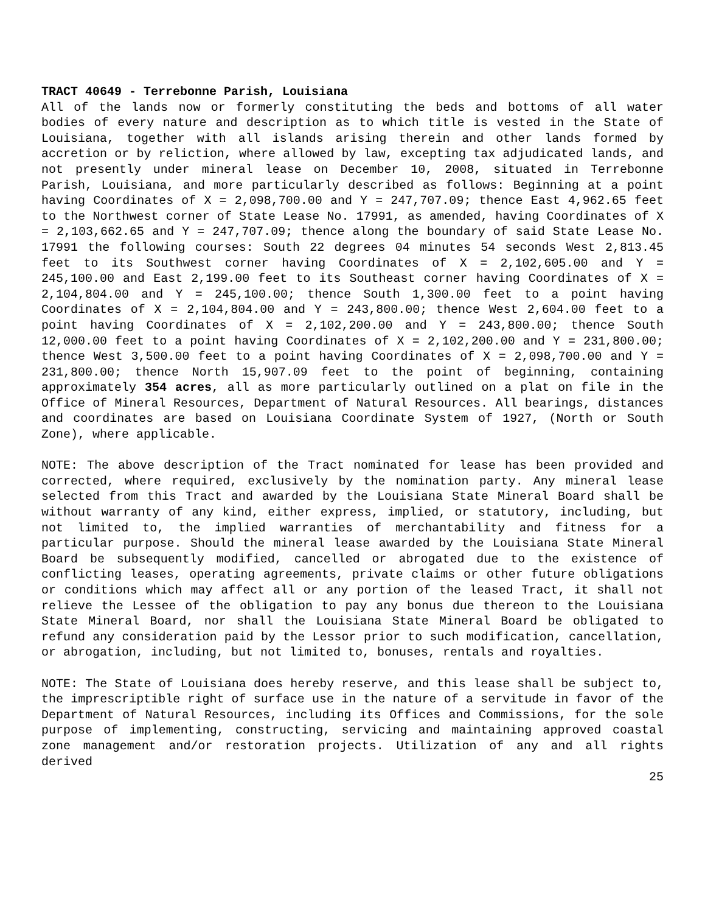TRACT 40649 - Terrebonne Parish, Louisiana
All of the lands now or formerly constituting the beds and bottoms of all water bodies of every nature and description as to which title is vested in the State of Louisiana, together with all islands arising therein and other lands formed by accretion or by reliction, where allowed by law, excepting tax adjudicated lands, and not presently under mineral lease on December 10, 2008, situated in Terrebonne Parish, Louisiana, and more particularly described as follows: Beginning at a point having Coordinates of X = 2,098,700.00 and Y = 247,707.09; thence East 4,962.65 feet to the Northwest corner of State Lease No. 17991, as amended, having Coordinates of X = 2,103,662.65 and Y = 247,707.09; thence along the boundary of said State Lease No. 17991 the following courses: South 22 degrees 04 minutes 54 seconds West 2,813.45 feet to its Southwest corner having Coordinates of X = 2,102,605.00 and Y = 245,100.00 and East 2,199.00 feet to its Southeast corner having Coordinates of X = 2,104,804.00 and Y = 245,100.00; thence South 1,300.00 feet to a point having Coordinates of X = 2,104,804.00 and Y = 243,800.00; thence West 2,604.00 feet to a point having Coordinates of X = 2,102,200.00 and Y = 243,800.00; thence South 12,000.00 feet to a point having Coordinates of X = 2,102,200.00 and Y = 231,800.00; thence West 3,500.00 feet to a point having Coordinates of X = 2,098,700.00 and Y = 231,800.00; thence North 15,907.09 feet to the point of beginning, containing approximately 354 acres, all as more particularly outlined on a plat on file in the Office of Mineral Resources, Department of Natural Resources. All bearings, distances and coordinates are based on Louisiana Coordinate System of 1927, (North or South Zone), where applicable.
NOTE: The above description of the Tract nominated for lease has been provided and corrected, where required, exclusively by the nomination party. Any mineral lease selected from this Tract and awarded by the Louisiana State Mineral Board shall be without warranty of any kind, either express, implied, or statutory, including, but not limited to, the implied warranties of merchantability and fitness for a particular purpose. Should the mineral lease awarded by the Louisiana State Mineral Board be subsequently modified, cancelled or abrogated due to the existence of conflicting leases, operating agreements, private claims or other future obligations or conditions which may affect all or any portion of the leased Tract, it shall not relieve the Lessee of the obligation to pay any bonus due thereon to the Louisiana State Mineral Board, nor shall the Louisiana State Mineral Board be obligated to refund any consideration paid by the Lessor prior to such modification, cancellation, or abrogation, including, but not limited to, bonuses, rentals and royalties.
NOTE: The State of Louisiana does hereby reserve, and this lease shall be subject to, the imprescriptible right of surface use in the nature of a servitude in favor of the Department of Natural Resources, including its Offices and Commissions, for the sole purpose of implementing, constructing, servicing and maintaining approved coastal zone management and/or restoration projects. Utilization of any and all rights derived
25